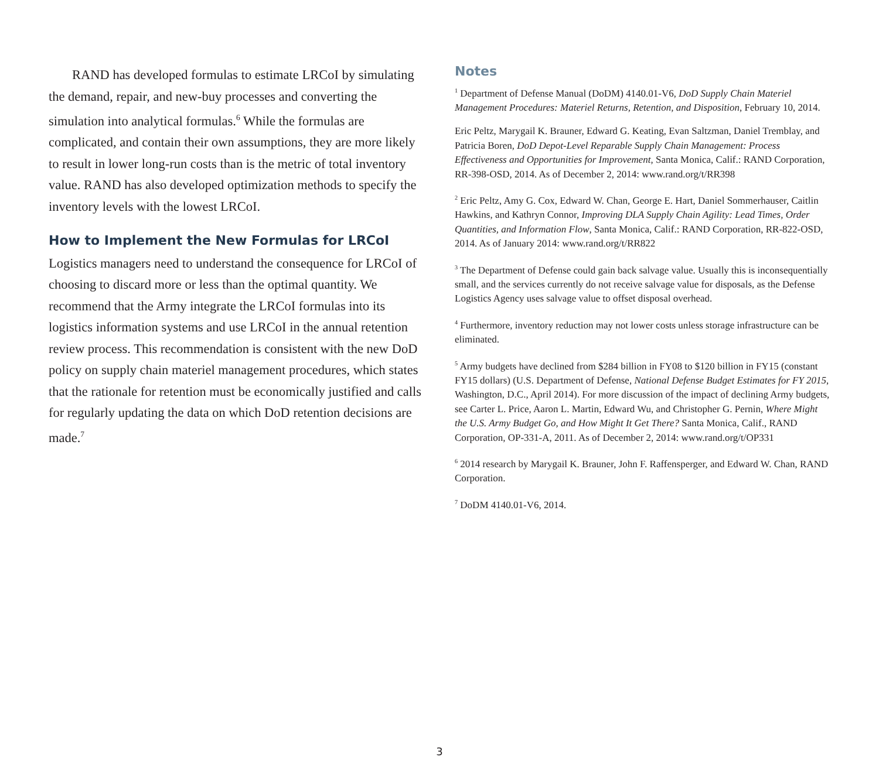RAND has developed formulas to estimate LRCoI by simulating the demand, repair, and new-buy processes and converting the simulation into analytical formulas.<sup>6</sup> While the formulas are complicated, and contain their own assumptions, they are more likely to result in lower long-run costs than is the metric of total inventory value. RAND has also developed optimization methods to specify the inventory levels with the lowest LRCoI.
How to Implement the New Formulas for LRCoI
Logistics managers need to understand the consequence for LRCoI of choosing to discard more or less than the optimal quantity. We recommend that the Army integrate the LRCoI formulas into its logistics information systems and use LRCoI in the annual retention review process. This recommendation is consistent with the new DoD policy on supply chain materiel management procedures, which states that the rationale for retention must be economically justified and calls for regularly updating the data on which DoD retention decisions are made.<sup>7</sup>
Notes
<sup>1</sup> Department of Defense Manual (DoDM) 4140.01-V6, DoD Supply Chain Materiel Management Procedures: Materiel Returns, Retention, and Disposition, February 10, 2014.
Eric Peltz, Marygail K. Brauner, Edward G. Keating, Evan Saltzman, Daniel Tremblay, and Patricia Boren, DoD Depot-Level Reparable Supply Chain Management: Process Effectiveness and Opportunities for Improvement, Santa Monica, Calif.: RAND Corporation, RR-398-OSD, 2014. As of December 2, 2014: www.rand.org/t/RR398
<sup>2</sup> Eric Peltz, Amy G. Cox, Edward W. Chan, George E. Hart, Daniel Sommerhauser, Caitlin Hawkins, and Kathryn Connor, Improving DLA Supply Chain Agility: Lead Times, Order Quantities, and Information Flow, Santa Monica, Calif.: RAND Corporation, RR-822-OSD, 2014. As of January 2014: www.rand.org/t/RR822
<sup>3</sup> The Department of Defense could gain back salvage value. Usually this is inconsequentially small, and the services currently do not receive salvage value for disposals, as the Defense Logistics Agency uses salvage value to offset disposal overhead.
<sup>4</sup> Furthermore, inventory reduction may not lower costs unless storage infrastructure can be eliminated.
<sup>5</sup> Army budgets have declined from $284 billion in FY08 to $120 billion in FY15 (constant FY15 dollars) (U.S. Department of Defense, National Defense Budget Estimates for FY 2015, Washington, D.C., April 2014). For more discussion of the impact of declining Army budgets, see Carter L. Price, Aaron L. Martin, Edward Wu, and Christopher G. Pernin, Where Might the U.S. Army Budget Go, and How Might It Get There? Santa Monica, Calif., RAND Corporation, OP-331-A, 2011. As of December 2, 2014: www.rand.org/t/OP331
<sup>6</sup> 2014 research by Marygail K. Brauner, John F. Raffensperger, and Edward W. Chan, RAND Corporation.
<sup>7</sup> DoDM 4140.01-V6, 2014.
3